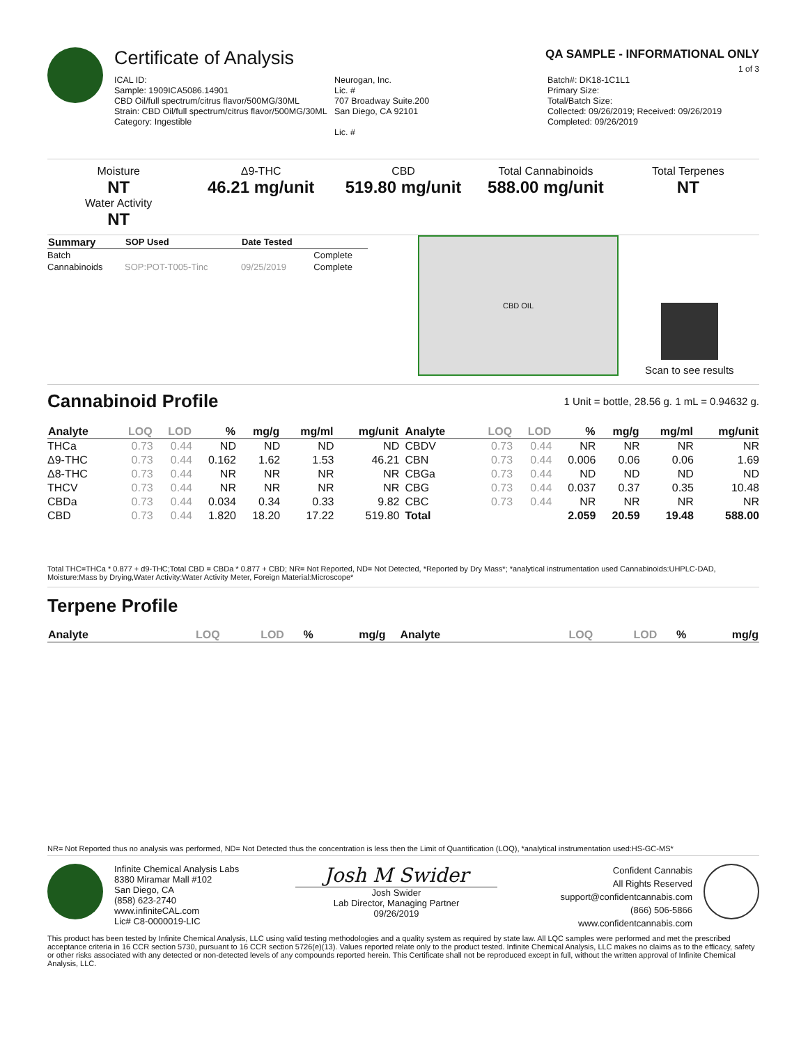Certificate of Analysis QA SAMPLE - INFORMATIONAL ONLY
1 of 3
ICAL ID:
Sample: 1909ICA5086.14901
CBD Oil/full spectrum/citrus flavor/500MG/30ML
Strain: CBD Oil/full spectrum/citrus flavor/500MG/30ML
Category: Ingestible
Neurogan, Inc.
Lic. #
707 Broadway Suite.200
San Diego, CA 92101
Lic. #
Batch#: DK18-1C1L1
Primary Size:
Total/Batch Size:
Collected: 09/26/2019; Received: 09/26/2019
Completed: 09/26/2019
Moisture
NT
Water Activity
NT
Δ9-THC
46.21 mg/unit
CBD
519.80 mg/unit
Total Cannabinoids
588.00 mg/unit
Total Terpenes
NT
| Summary | SOP Used | Date Tested | |
| --- | --- | --- | --- |
| Batch | | | Complete |
| Cannabinoids | SOP:POT-T005-Tinc | 09/25/2019 | Complete |
CBD OIL
Scan to see results
Cannabinoid Profile
1 Unit = bottle, 28.56 g. 1 mL = 0.94632 g.
| Analyte | LOQ | LOD | % | mg/g | mg/ml | mg/unit | Analyte | LOQ | LOD | % | mg/g | mg/ml | mg/unit |
| --- | --- | --- | --- | --- | --- | --- | --- | --- | --- | --- | --- | --- | --- |
| THCa | 0.73 | 0.44 | ND | ND | ND | ND | CBDV | 0.73 | 0.44 | NR | NR | NR | NR |
| Δ9-THC | 0.73 | 0.44 | 0.162 | 1.62 | 1.53 | 46.21 | CBN | 0.73 | 0.44 | 0.006 | 0.06 | 0.06 | 1.69 |
| Δ8-THC | 0.73 | 0.44 | NR | NR | NR | NR | CBGa | 0.73 | 0.44 | ND | ND | ND | ND |
| THCV | 0.73 | 0.44 | NR | NR | NR | NR | CBG | 0.73 | 0.44 | 0.037 | 0.37 | 0.35 | 10.48 |
| CBDa | 0.73 | 0.44 | 0.034 | 0.34 | 0.33 | 9.82 | CBC | 0.73 | 0.44 | NR | NR | NR | NR |
| CBD | 0.73 | 0.44 | 1.820 | 18.20 | 17.22 | 519.80 | Total | | | 2.059 | 20.59 | 19.48 | 588.00 |
Total THC=THCa * 0.877 + d9-THC;Total CBD = CBDa * 0.877 + CBD; NR= Not Reported, ND= Not Detected, *Reported by Dry Mass*; *analytical instrumentation used Cannabinoids:UHPLC-DAD, Moisture:Mass by Drying,Water Activity:Water Activity Meter, Foreign Material:Microscope*
Terpene Profile
| Analyte | LOQ | LOD | % | mg/g | Analyte | LOQ | LOD | % | mg/g |
| --- | --- | --- | --- | --- | --- | --- | --- | --- | --- |
NR= Not Reported thus no analysis was performed, ND= Not Detected thus the concentration is less then the Limit of Quantification (LOQ), *analytical instrumentation used:HS-GC-MS*
Infinite Chemical Analysis Labs
8380 Miramar Mall #102
San Diego, CA
(858) 623-2740
www.infiniteCAL.com
Lic# C8-0000019-LIC
Josh M Swider
Josh Swider
Lab Director, Managing Partner
09/26/2019
Confident Cannabis
All Rights Reserved
support@confidentcannabis.com
(866) 506-5866
www.confidentcannabis.com
This product has been tested by Infinite Chemical Analysis, LLC using valid testing methodologies and a quality system as required by state law. All LQC samples were performed and met the prescribed acceptance criteria in 16 CCR section 5730, pursuant to 16 CCR section 5726(e)(13). Values reported relate only to the product tested. Infinite Chemical Analysis, LLC makes no claims as to the efficacy, safety or other risks associated with any detected or non-detected levels of any compounds reported herein. This Certificate shall not be reproduced except in full, without the written approval of Infinite Chemical Analysis, LLC.